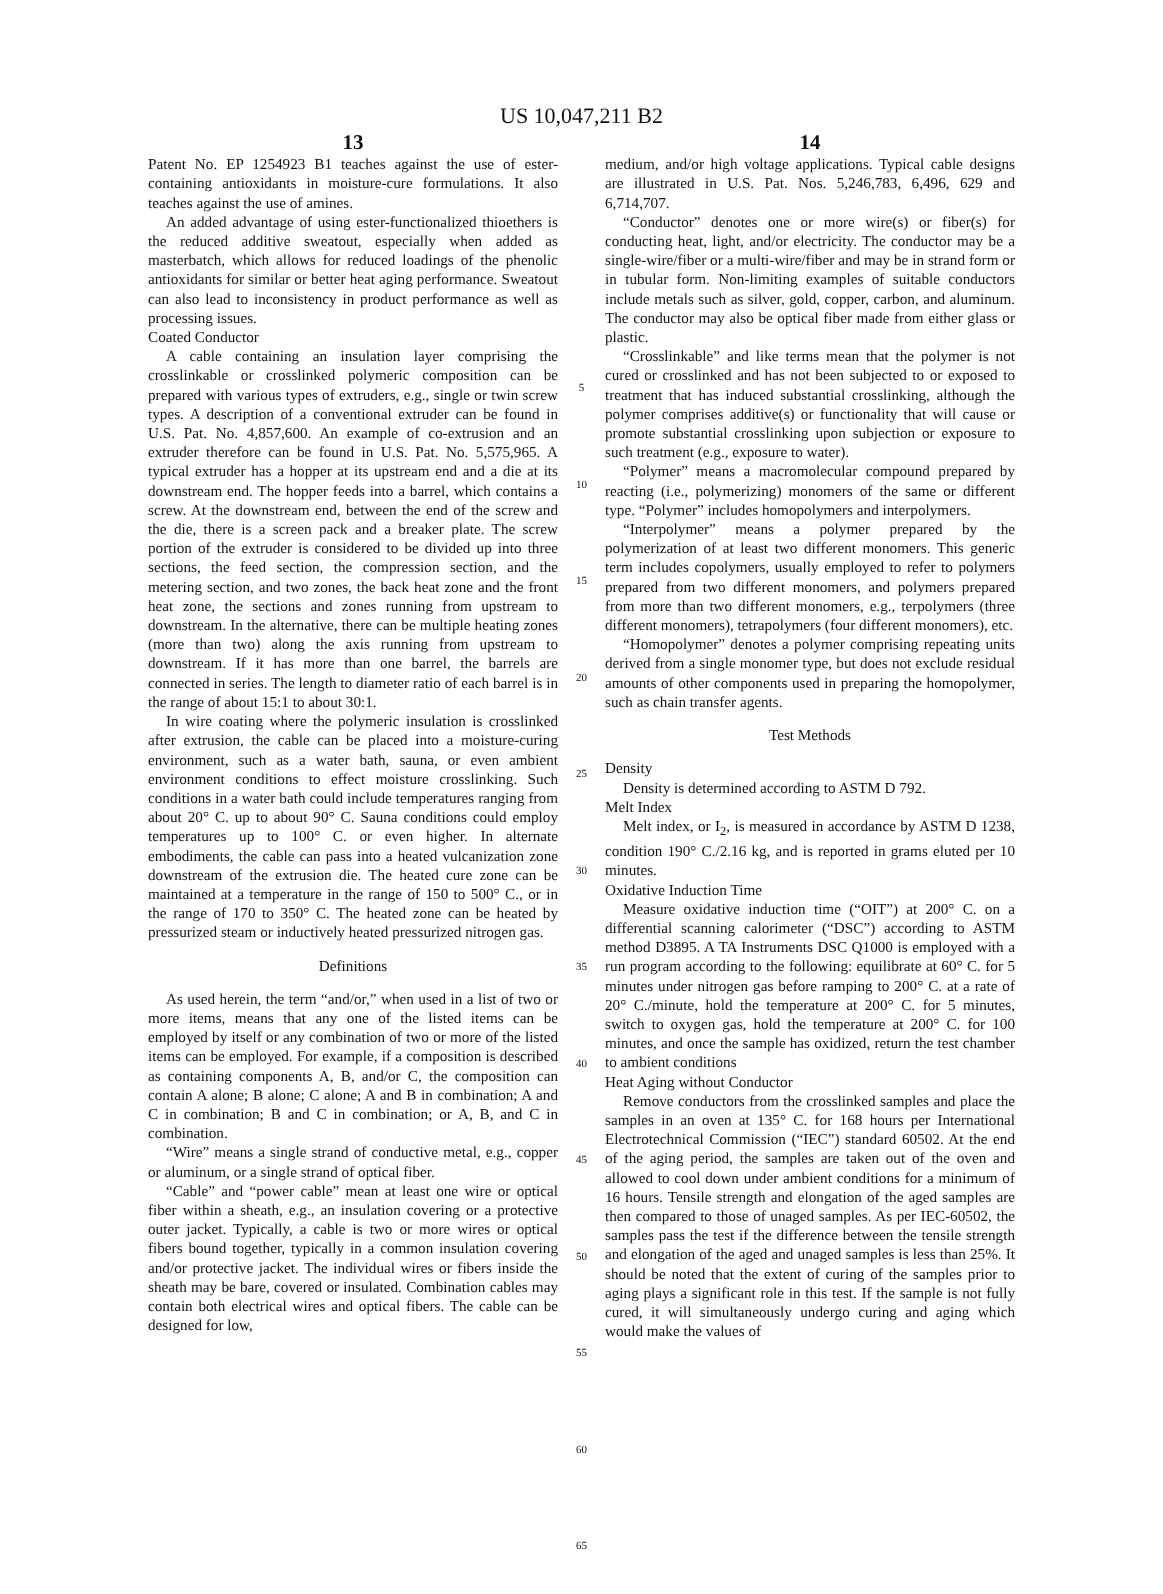US 10,047,211 B2
13
Patent No. EP 1254923 B1 teaches against the use of ester-containing antioxidants in moisture-cure formulations. It also teaches against the use of amines.
An added advantage of using ester-functionalized thioethers is the reduced additive sweatout, especially when added as masterbatch, which allows for reduced loadings of the phenolic antioxidants for similar or better heat aging performance. Sweatout can also lead to inconsistency in product performance as well as processing issues.
Coated Conductor
A cable containing an insulation layer comprising the crosslinkable or crosslinked polymeric composition can be prepared with various types of extruders, e.g., single or twin screw types. A description of a conventional extruder can be found in U.S. Pat. No. 4,857,600. An example of co-extrusion and an extruder therefore can be found in U.S. Pat. No. 5,575,965. A typical extruder has a hopper at its upstream end and a die at its downstream end. The hopper feeds into a barrel, which contains a screw. At the downstream end, between the end of the screw and the die, there is a screen pack and a breaker plate. The screw portion of the extruder is considered to be divided up into three sections, the feed section, the compression section, and the metering section, and two zones, the back heat zone and the front heat zone, the sections and zones running from upstream to downstream. In the alternative, there can be multiple heating zones (more than two) along the axis running from upstream to downstream. If it has more than one barrel, the barrels are connected in series. The length to diameter ratio of each barrel is in the range of about 15:1 to about 30:1.
In wire coating where the polymeric insulation is crosslinked after extrusion, the cable can be placed into a moisture-curing environment, such as a water bath, sauna, or even ambient environment conditions to effect moisture crosslinking. Such conditions in a water bath could include temperatures ranging from about 20° C. up to about 90° C. Sauna conditions could employ temperatures up to 100° C. or even higher. In alternate embodiments, the cable can pass into a heated vulcanization zone downstream of the extrusion die. The heated cure zone can be maintained at a temperature in the range of 150 to 500° C., or in the range of 170 to 350° C. The heated zone can be heated by pressurized steam or inductively heated pressurized nitrogen gas.
Definitions
As used herein, the term “and/or,” when used in a list of two or more items, means that any one of the listed items can be employed by itself or any combination of two or more of the listed items can be employed. For example, if a composition is described as containing components A, B, and/or C, the composition can contain A alone; B alone; C alone; A and B in combination; A and C in combination; B and C in combination; or A, B, and C in combination.
“Wire” means a single strand of conductive metal, e.g., copper or aluminum, or a single strand of optical fiber.
“Cable” and “power cable” mean at least one wire or optical fiber within a sheath, e.g., an insulation covering or a protective outer jacket. Typically, a cable is two or more wires or optical fibers bound together, typically in a common insulation covering and/or protective jacket. The individual wires or fibers inside the sheath may be bare, covered or insulated. Combination cables may contain both electrical wires and optical fibers. The cable can be designed for low,
5
10
15
20
25
30
35
40
45
50
55
60
65
14
medium, and/or high voltage applications. Typical cable designs are illustrated in U.S. Pat. Nos. 5,246,783, 6,496, 629 and 6,714,707.
“Conductor” denotes one or more wire(s) or fiber(s) for conducting heat, light, and/or electricity. The conductor may be a single-wire/fiber or a multi-wire/fiber and may be in strand form or in tubular form. Non-limiting examples of suitable conductors include metals such as silver, gold, copper, carbon, and aluminum. The conductor may also be optical fiber made from either glass or plastic.
“Crosslinkable” and like terms mean that the polymer is not cured or crosslinked and has not been subjected to or exposed to treatment that has induced substantial crosslinking, although the polymer comprises additive(s) or functionality that will cause or promote substantial crosslinking upon subjection or exposure to such treatment (e.g., exposure to water).
“Polymer” means a macromolecular compound prepared by reacting (i.e., polymerizing) monomers of the same or different type. “Polymer” includes homopolymers and interpolymers.
“Interpolymer” means a polymer prepared by the polymerization of at least two different monomers. This generic term includes copolymers, usually employed to refer to polymers prepared from two different monomers, and polymers prepared from more than two different monomers, e.g., terpolymers (three different monomers), tetrapolymers (four different monomers), etc.
“Homopolymer” denotes a polymer comprising repeating units derived from a single monomer type, but does not exclude residual amounts of other components used in preparing the homopolymer, such as chain transfer agents.
Test Methods
Density
Density is determined according to ASTM D 792.
Melt Index
Melt index, or I<sub>2</sub>, is measured in accordance by ASTM D 1238, condition 190° C./2.16 kg, and is reported in grams eluted per 10 minutes.
Oxidative Induction Time
Measure oxidative induction time (“OIT”) at 200° C. on a differential scanning calorimeter (“DSC”) according to ASTM method D3895. A TA Instruments DSC Q1000 is employed with a run program according to the following: equilibrate at 60° C. for 5 minutes under nitrogen gas before ramping to 200° C. at a rate of 20° C./minute, hold the temperature at 200° C. for 5 minutes, switch to oxygen gas, hold the temperature at 200° C. for 100 minutes, and once the sample has oxidized, return the test chamber to ambient conditions
Heat Aging without Conductor
Remove conductors from the crosslinked samples and place the samples in an oven at 135° C. for 168 hours per International Electrotechnical Commission (“IEC”) standard 60502. At the end of the aging period, the samples are taken out of the oven and allowed to cool down under ambient conditions for a minimum of 16 hours. Tensile strength and elongation of the aged samples are then compared to those of unaged samples. As per IEC-60502, the samples pass the test if the difference between the tensile strength and elongation of the aged and unaged samples is less than 25%. It should be noted that the extent of curing of the samples prior to aging plays a significant role in this test. If the sample is not fully cured, it will simultaneously undergo curing and aging which would make the values of